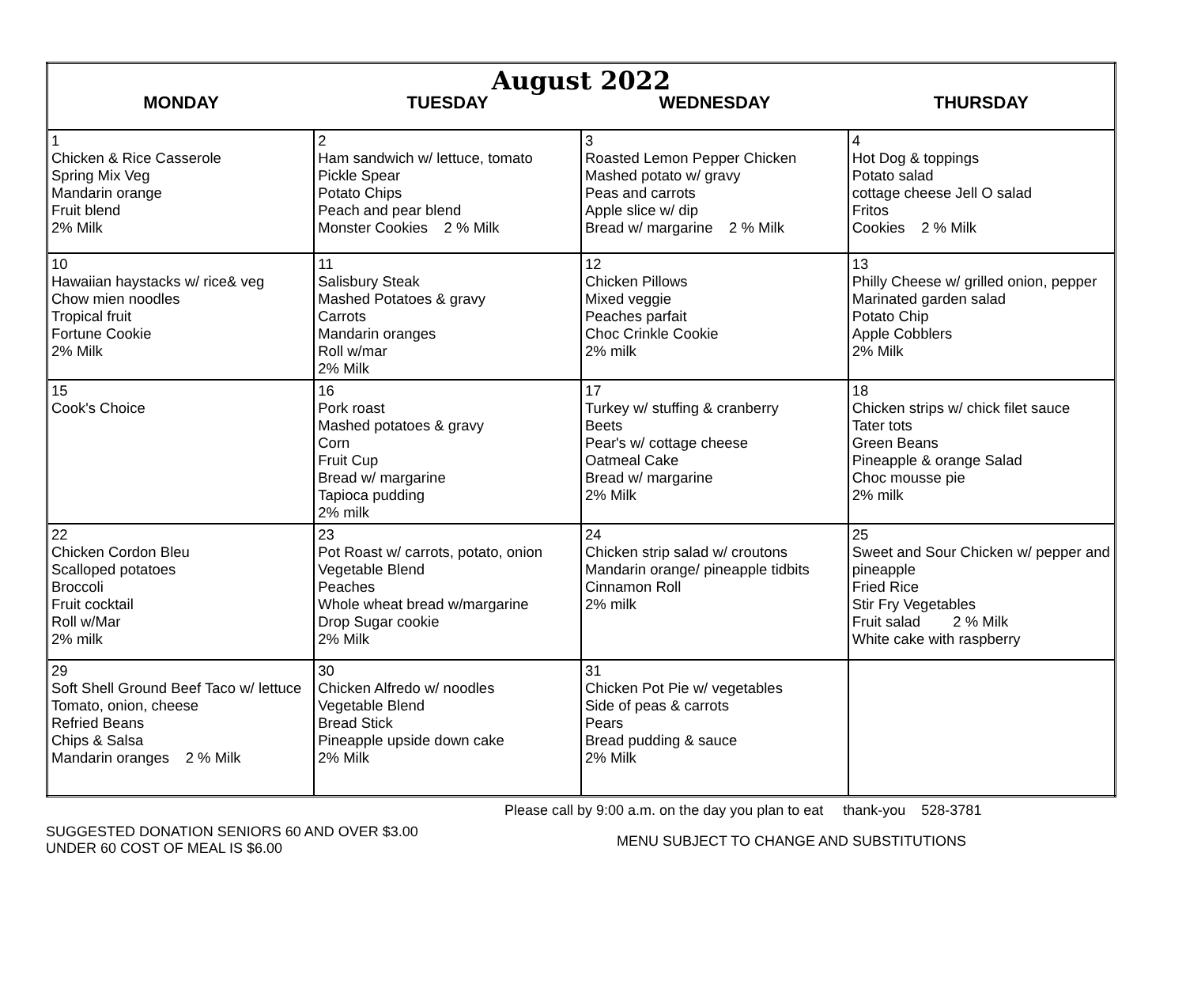| August 2022 | | | |
| MONDAY | TUESDAY | WEDNESDAY | THURSDAY |
| 1 Chicken & Rice Casserole Spring Mix Veg Mandarin orange Fruit blend 2% Milk | 2 Ham sandwich w/ lettuce, tomato Pickle Spear Potato Chips Peach and pear blend Monster Cookies 2 % Milk | 3 Roasted Lemon Pepper Chicken Mashed potato w/ gravy Peas and carrots Apple slice w/ dip Bread w/ margarine 2 % Milk | 4 Hot Dog & toppings Potato salad cottage cheese Jell O salad Fritos Cookies 2 % Milk |
| 10 Hawaiian haystacks w/ rice& veg Chow mien noodles Tropical fruit Fortune Cookie 2% Milk | 11 Salisbury Steak Mashed Potatoes & gravy Carrots Mandarin oranges Roll w/mar 2% Milk | 12 Chicken Pillows Mixed veggie Peaches parfait Choc Crinkle Cookie 2% milk | 13 Philly Cheese w/ grilled onion, pepper Marinated garden salad Potato Chip Apple Cobblers 2% Milk |
| 15 Cook's Choice | 16 Pork roast Mashed potatoes & gravy Corn Fruit Cup Bread w/ margarine Tapioca pudding 2% milk | 17 Turkey w/ stuffing & cranberry Beets Pear's w/ cottage cheese Oatmeal Cake Bread w/ margarine 2% Milk | 18 Chicken strips w/ chick filet sauce Tater tots Green Beans Pineapple & orange Salad Choc mousse pie 2% milk |
| 22 Chicken Cordon Bleu Scalloped potatoes Broccoli Fruit cocktail Roll w/Mar 2% milk | 23 Pot Roast w/ carrots, potato, onion Vegetable Blend Peaches Whole wheat bread w/margarine Drop Sugar cookie 2% Milk | 24 Chicken strip salad w/ croutons Mandarin orange/ pineapple tidbits Cinnamon Roll 2% milk | 25 Sweet and Sour Chicken w/ pepper and pineapple Fried Rice Stir Fry Vegetables Fruit salad 2 % Milk White cake with raspberry |
| 29 Soft Shell Ground Beef Taco w/ lettuce Tomato, onion, cheese Refried Beans Chips & Salsa Mandarin oranges 2 % Milk | 30 Chicken Alfredo w/ noodles Vegetable Blend Bread Stick Pineapple upside down cake 2% Milk | 31 Chicken Pot Pie w/ vegetables Side of peas & carrots Pears Bread pudding & sauce 2% Milk | |
Please call by 9:00 a.m. on the day you plan to eat thank-you 528-3781
SUGGESTED DONATION SENIORS 60 AND OVER $3.00
UNDER 60 COST OF MEAL IS $6.00
MENU SUBJECT TO CHANGE AND SUBSTITUTIONS